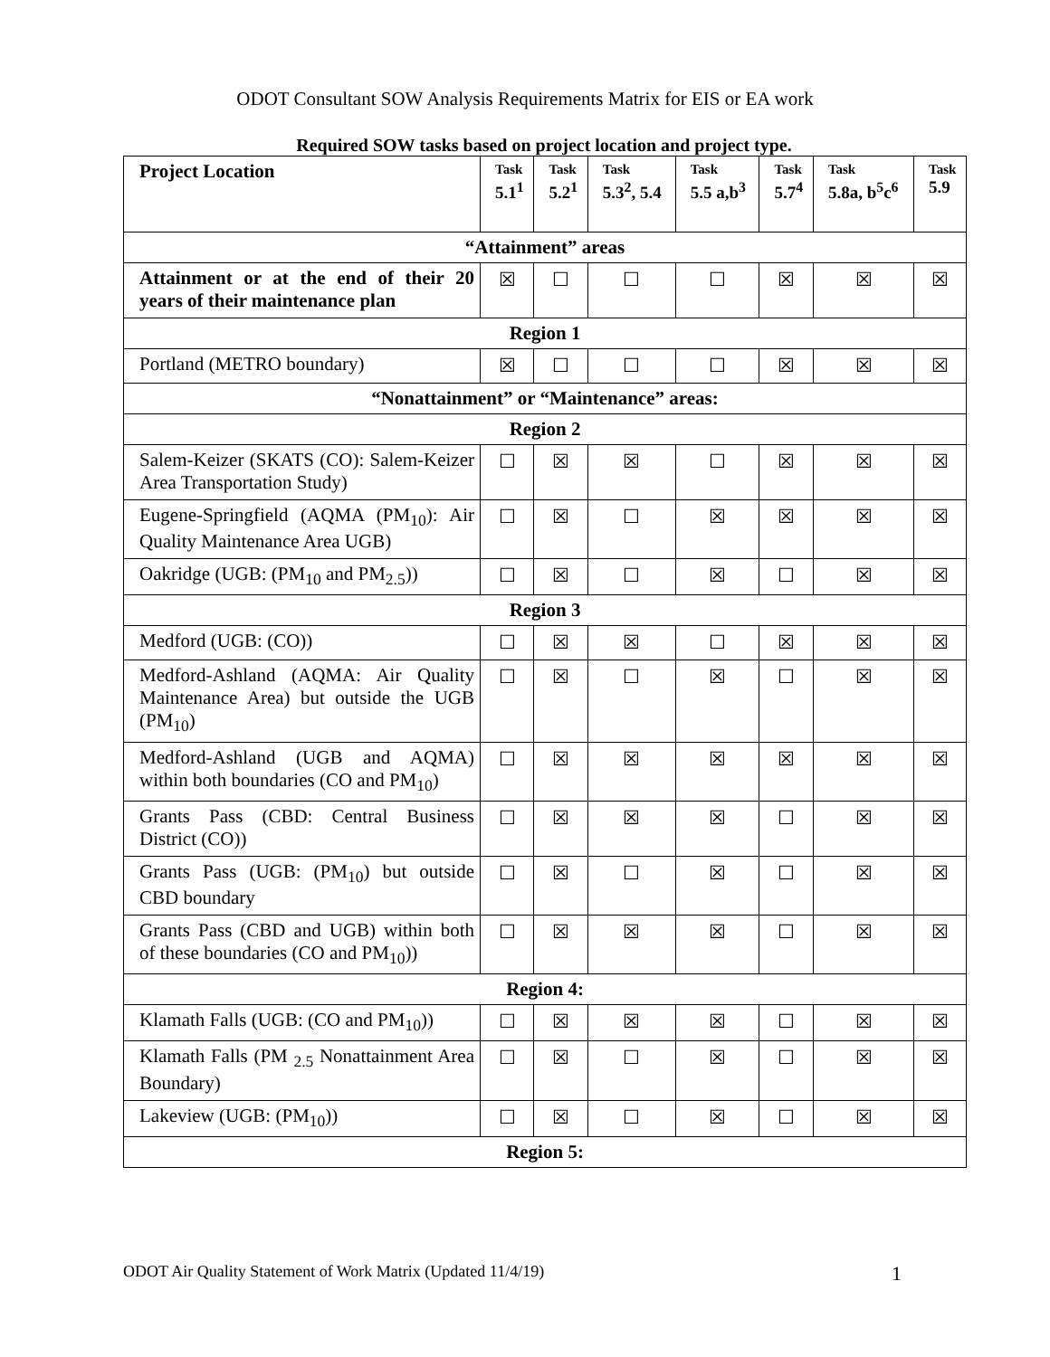ODOT Consultant SOW Analysis Requirements Matrix for EIS or EA work
Required SOW tasks based on project location and project type.
| Project Location | Task 5.1<sup>1</sup> | Task 5.2<sup>1</sup> | Task 5.3<sup>2</sup>, 5.4 | Task 5.5 a,b<sup>3</sup> | Task 5.7<sup>4</sup> | Task 5.8a, b<sup>5</sup>c<sup>6</sup> | Task 5.9 |
| --- | --- | --- | --- | --- | --- | --- | --- |
| “Attainment” areas | | | | | | | |
| Attainment or at the end of their 20 years of their maintenance plan | ☒ | ☐ | ☐ | ☐ | ☒ | ☒ | ☒ |
| Region 1 | | | | | | | |
| Portland (METRO boundary) | ☒ | ☐ | ☐ | ☐ | ☒ | ☒ | ☒ |
| “Nonattainment” or “Maintenance” areas: | | | | | | | |
| Region 2 | | | | | | | |
| Salem-Keizer (SKATS (CO): Salem-Keizer Area Transportation Study) | ☐ | ☒ | ☒ | ☐ | ☒ | ☒ | ☒ |
| Eugene-Springfield (AQMA (PM<sub>10</sub>): Air Quality Maintenance Area UGB) | ☐ | ☒ | ☐ | ☒ | ☒ | ☒ | ☒ |
| Oakridge (UGB: (PM<sub>10</sub> and PM<sub>2.5</sub>)) | ☐ | ☒ | ☐ | ☒ | ☐ | ☒ | ☒ |
| Region 3 | | | | | | | |
| Medford (UGB: (CO)) | ☐ | ☒ | ☒ | ☐ | ☒ | ☒ | ☒ |
| Medford-Ashland (AQMA: Air Quality Maintenance Area) but outside the UGB (PM<sub>10</sub>) | ☐ | ☒ | ☐ | ☒ | ☐ | ☒ | ☒ |
| Medford-Ashland (UGB and AQMA) within both boundaries (CO and PM<sub>10</sub>) | ☐ | ☒ | ☒ | ☒ | ☒ | ☒ | ☒ |
| Grants Pass (CBD: Central Business District (CO)) | ☐ | ☒ | ☒ | ☒ | ☐ | ☒ | ☒ |
| Grants Pass (UGB: (PM<sub>10</sub>) but outside CBD boundary | ☐ | ☒ | ☐ | ☒ | ☐ | ☒ | ☒ |
| Grants Pass (CBD and UGB) within both of these boundaries (CO and PM<sub>10</sub>)) | ☐ | ☒ | ☒ | ☒ | ☐ | ☒ | ☒ |
| Region 4: | | | | | | | |
| Klamath Falls (UGB: (CO and PM<sub>10</sub>)) | ☐ | ☒ | ☒ | ☒ | ☐ | ☒ | ☒ |
| Klamath Falls (PM <sub>2.5</sub> Nonattainment Area Boundary) | ☐ | ☒ | ☐ | ☒ | ☐ | ☒ | ☒ |
| Lakeview (UGB: (PM<sub>10</sub>)) | ☐ | ☒ | ☐ | ☒ | ☐ | ☒ | ☒ |
| Region 5: | | | | | | | |
ODOT Air Quality Statement of Work Matrix (Updated 11/4/19) 1